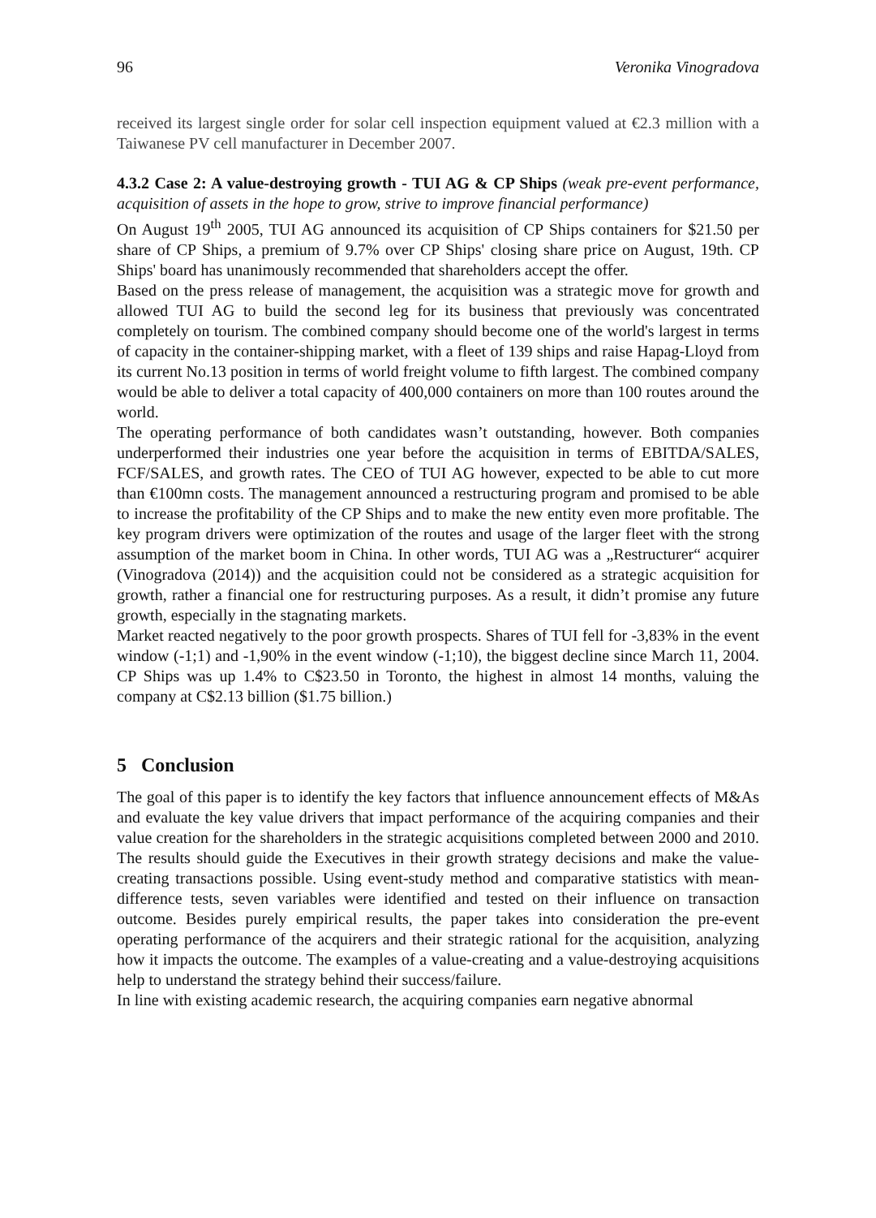96 Veronika Vinogradova
received its largest single order for solar cell inspection equipment valued at €2.3 million with a Taiwanese PV cell manufacturer in December 2007.
4.3.2 Case 2: A value-destroying growth - TUI AG & CP Ships (weak pre-event performance, acquisition of assets in the hope to grow, strive to improve financial performance)
On August 19<sup>th</sup> 2005, TUI AG announced its acquisition of CP Ships containers for $21.50 per share of CP Ships, a premium of 9.7% over CP Ships' closing share price on August, 19th. CP Ships' board has unanimously recommended that shareholders accept the offer.
Based on the press release of management, the acquisition was a strategic move for growth and allowed TUI AG to build the second leg for its business that previously was concentrated completely on tourism. The combined company should become one of the world's largest in terms of capacity in the container-shipping market, with a fleet of 139 ships and raise Hapag-Lloyd from its current No.13 position in terms of world freight volume to fifth largest. The combined company would be able to deliver a total capacity of 400,000 containers on more than 100 routes around the world.
The operating performance of both candidates wasn’t outstanding, however. Both companies underperformed their industries one year before the acquisition in terms of EBITDA/SALES, FCF/SALES, and growth rates. The CEO of TUI AG however, expected to be able to cut more than €100mn costs. The management announced a restructuring program and promised to be able to increase the profitability of the CP Ships and to make the new entity even more profitable. The key program drivers were optimization of the routes and usage of the larger fleet with the strong assumption of the market boom in China. In other words, TUI AG was a „Restructurer“ acquirer (Vinogradova (2014)) and the acquisition could not be considered as a strategic acquisition for growth, rather a financial one for restructuring purposes. As a result, it didn’t promise any future growth, especially in the stagnating markets.
Market reacted negatively to the poor growth prospects. Shares of TUI fell for -3,83% in the event window (-1;1) and -1,90% in the event window (-1;10), the biggest decline since March 11, 2004. CP Ships was up 1.4% to C$23.50 in Toronto, the highest in almost 14 months, valuing the company at C$2.13 billion ($1.75 billion.)
5 Conclusion
The goal of this paper is to identify the key factors that influence announcement effects of M&As and evaluate the key value drivers that impact performance of the acquiring companies and their value creation for the shareholders in the strategic acquisitions completed between 2000 and 2010. The results should guide the Executives in their growth strategy decisions and make the value-creating transactions possible. Using event-study method and comparative statistics with mean-difference tests, seven variables were identified and tested on their influence on transaction outcome. Besides purely empirical results, the paper takes into consideration the pre-event operating performance of the acquirers and their strategic rational for the acquisition, analyzing how it impacts the outcome. The examples of a value-creating and a value-destroying acquisitions help to understand the strategy behind their success/failure.
In line with existing academic research, the acquiring companies earn negative abnormal